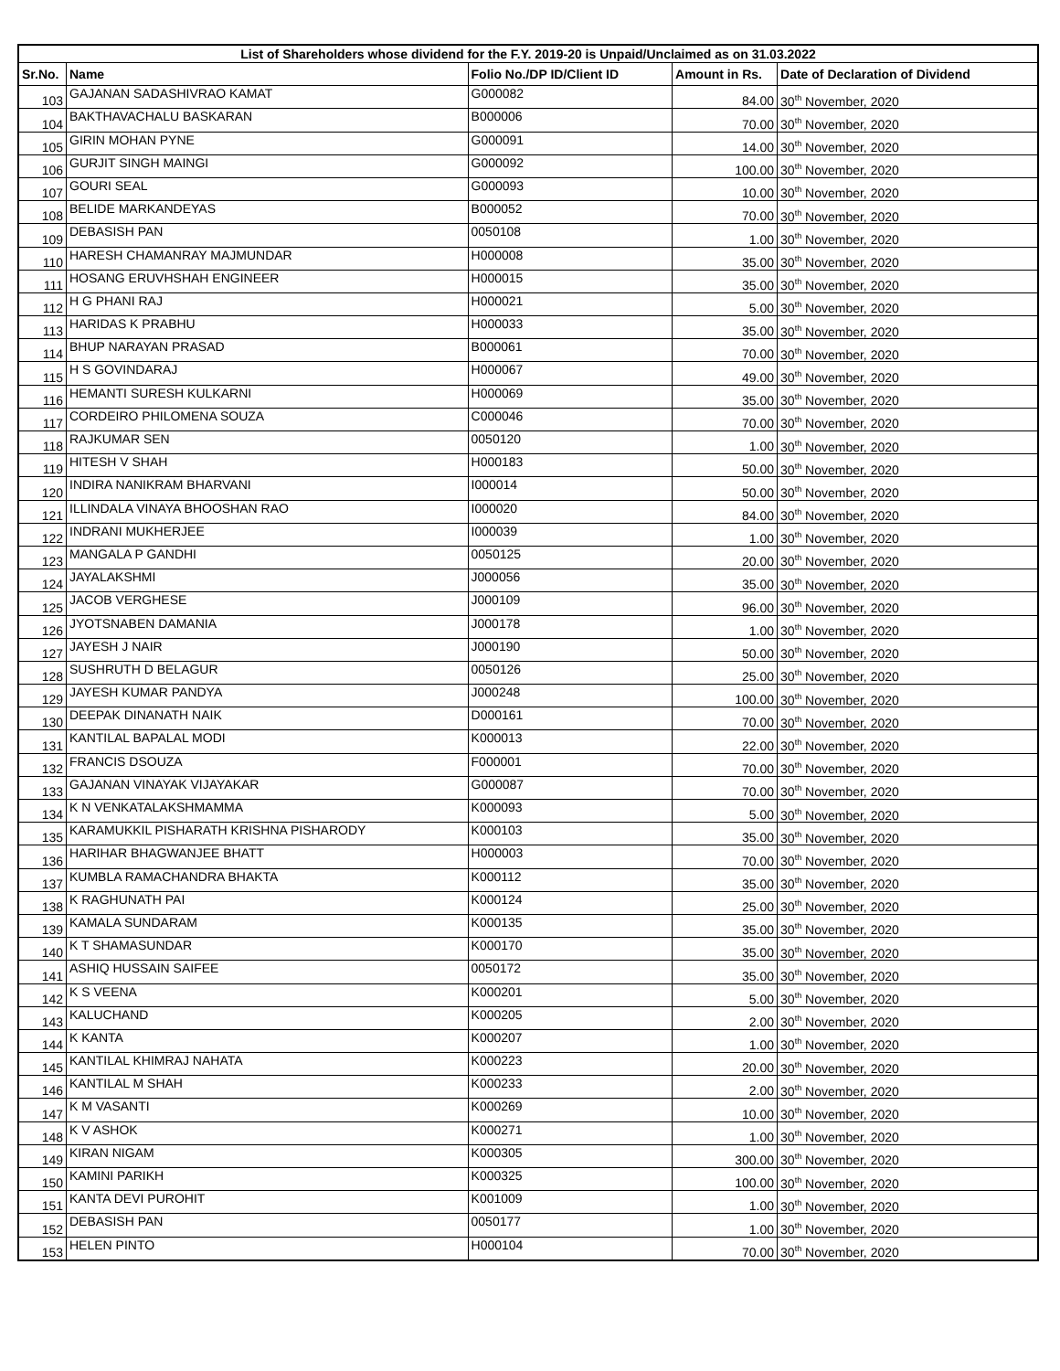| List of Shareholders whose dividend for the F.Y. 2019-20 is Unpaid/Unclaimed as on 31.03.2022 | | | | |
| --- | --- | --- | --- | --- |
| Sr.No. | Name | Folio No./DP ID/Client ID | Amount in Rs. | Date of Declaration of Dividend |
| 103 | GAJANAN SADASHIVRAO KAMAT | G000082 | 84.00 | 30<sup>th</sup> November, 2020 |
| 104 | BAKTHAVACHALU BASKARAN | B000006 | 70.00 | 30<sup>th</sup> November, 2020 |
| 105 | GIRIN MOHAN PYNE | G000091 | 14.00 | 30<sup>th</sup> November, 2020 |
| 106 | GURJIT SINGH MAINGI | G000092 | 100.00 | 30<sup>th</sup> November, 2020 |
| 107 | GOURI SEAL | G000093 | 10.00 | 30<sup>th</sup> November, 2020 |
| 108 | BELIDE MARKANDEYAS | B000052 | 70.00 | 30<sup>th</sup> November, 2020 |
| 109 | DEBASISH PAN | 0050108 | 1.00 | 30<sup>th</sup> November, 2020 |
| 110 | HARESH CHAMANRAY MAJMUNDAR | H000008 | 35.00 | 30<sup>th</sup> November, 2020 |
| 111 | HOSANG ERUVHSHAH ENGINEER | H000015 | 35.00 | 30<sup>th</sup> November, 2020 |
| 112 | H G PHANI RAJ | H000021 | 5.00 | 30<sup>th</sup> November, 2020 |
| 113 | HARIDAS K PRABHU | H000033 | 35.00 | 30<sup>th</sup> November, 2020 |
| 114 | BHUP NARAYAN PRASAD | B000061 | 70.00 | 30<sup>th</sup> November, 2020 |
| 115 | H S GOVINDARAJ | H000067 | 49.00 | 30<sup>th</sup> November, 2020 |
| 116 | HEMANTI SURESH KULKARNI | H000069 | 35.00 | 30<sup>th</sup> November, 2020 |
| 117 | CORDEIRO PHILOMENA SOUZA | C000046 | 70.00 | 30<sup>th</sup> November, 2020 |
| 118 | RAJKUMAR SEN | 0050120 | 1.00 | 30<sup>th</sup> November, 2020 |
| 119 | HITESH V SHAH | H000183 | 50.00 | 30<sup>th</sup> November, 2020 |
| 120 | INDIRA NANIKRAM BHARVANI | I000014 | 50.00 | 30<sup>th</sup> November, 2020 |
| 121 | ILLINDALA VINAYA BHOOSHAN RAO | I000020 | 84.00 | 30<sup>th</sup> November, 2020 |
| 122 | INDRANI MUKHERJEE | I000039 | 1.00 | 30<sup>th</sup> November, 2020 |
| 123 | MANGALA P GANDHI | 0050125 | 20.00 | 30<sup>th</sup> November, 2020 |
| 124 | JAYALAKSHMI | J000056 | 35.00 | 30<sup>th</sup> November, 2020 |
| 125 | JACOB VERGHESE | J000109 | 96.00 | 30<sup>th</sup> November, 2020 |
| 126 | JYOTSNABEN DAMANIA | J000178 | 1.00 | 30<sup>th</sup> November, 2020 |
| 127 | JAYESH J NAIR | J000190 | 50.00 | 30<sup>th</sup> November, 2020 |
| 128 | SUSHRUTH D BELAGUR | 0050126 | 25.00 | 30<sup>th</sup> November, 2020 |
| 129 | JAYESH KUMAR PANDYA | J000248 | 100.00 | 30<sup>th</sup> November, 2020 |
| 130 | DEEPAK DINANATH NAIK | D000161 | 70.00 | 30<sup>th</sup> November, 2020 |
| 131 | KANTILAL BAPALAL MODI | K000013 | 22.00 | 30<sup>th</sup> November, 2020 |
| 132 | FRANCIS DSOUZA | F000001 | 70.00 | 30<sup>th</sup> November, 2020 |
| 133 | GAJANAN VINAYAK VIJAYAKAR | G000087 | 70.00 | 30<sup>th</sup> November, 2020 |
| 134 | K N VENKATALAKSHMAMMA | K000093 | 5.00 | 30<sup>th</sup> November, 2020 |
| 135 | KARAMUKKIL PISHARATH KRISHNA PISHARODY | K000103 | 35.00 | 30<sup>th</sup> November, 2020 |
| 136 | HARIHAR BHAGWANJEE BHATT | H000003 | 70.00 | 30<sup>th</sup> November, 2020 |
| 137 | KUMBLA RAMACHANDRA BHAKTA | K000112 | 35.00 | 30<sup>th</sup> November, 2020 |
| 138 | K RAGHUNATH PAI | K000124 | 25.00 | 30<sup>th</sup> November, 2020 |
| 139 | KAMALA SUNDARAM | K000135 | 35.00 | 30<sup>th</sup> November, 2020 |
| 140 | K T SHAMASUNDAR | K000170 | 35.00 | 30<sup>th</sup> November, 2020 |
| 141 | ASHIQ HUSSAIN SAIFEE | 0050172 | 35.00 | 30<sup>th</sup> November, 2020 |
| 142 | K S VEENA | K000201 | 5.00 | 30<sup>th</sup> November, 2020 |
| 143 | KALUCHAND | K000205 | 2.00 | 30<sup>th</sup> November, 2020 |
| 144 | K KANTA | K000207 | 1.00 | 30<sup>th</sup> November, 2020 |
| 145 | KANTILAL KHIMRAJ NAHATA | K000223 | 20.00 | 30<sup>th</sup> November, 2020 |
| 146 | KANTILAL M SHAH | K000233 | 2.00 | 30<sup>th</sup> November, 2020 |
| 147 | K M VASANTI | K000269 | 10.00 | 30<sup>th</sup> November, 2020 |
| 148 | K V ASHOK | K000271 | 1.00 | 30<sup>th</sup> November, 2020 |
| 149 | KIRAN NIGAM | K000305 | 300.00 | 30<sup>th</sup> November, 2020 |
| 150 | KAMINI PARIKH | K000325 | 100.00 | 30<sup>th</sup> November, 2020 |
| 151 | KANTA DEVI PUROHIT | K001009 | 1.00 | 30<sup>th</sup> November, 2020 |
| 152 | DEBASISH PAN | 0050177 | 1.00 | 30<sup>th</sup> November, 2020 |
| 153 | HELEN PINTO | H000104 | 70.00 | 30<sup>th</sup> November, 2020 |